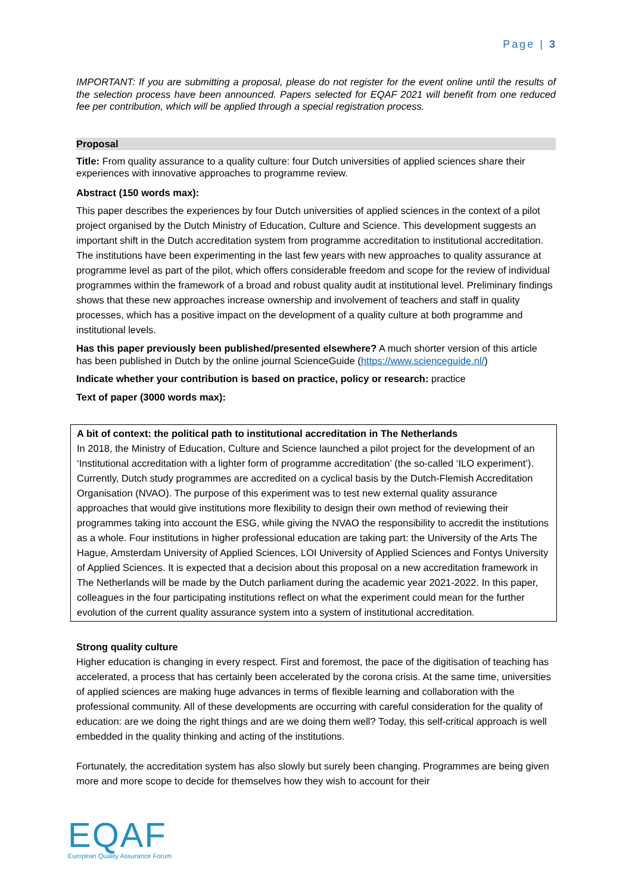Page | 3
IMPORTANT: If you are submitting a proposal, please do not register for the event online until the results of the selection process have been announced. Papers selected for EQAF 2021 will benefit from one reduced fee per contribution, which will be applied through a special registration process.
Proposal
Title: From quality assurance to a quality culture: four Dutch universities of applied sciences share their experiences with innovative approaches to programme review.
Abstract (150 words max):
This paper describes the experiences by four Dutch universities of applied sciences in the context of a pilot project organised by the Dutch Ministry of Education, Culture and Science. This development suggests an important shift in the Dutch accreditation system from programme accreditation to institutional accreditation. The institutions have been experimenting in the last few years with new approaches to quality assurance at programme level as part of the pilot, which offers considerable freedom and scope for the review of individual programmes within the framework of a broad and robust quality audit at institutional level. Preliminary findings shows that these new approaches increase ownership and involvement of teachers and staff in quality processes, which has a positive impact on the development of a quality culture at both programme and institutional levels.
Has this paper previously been published/presented elsewhere? A much shorter version of this article has been published in Dutch by the online journal ScienceGuide (https://www.scienceguide.nl/)
Indicate whether your contribution is based on practice, policy or research: practice
Text of paper (3000 words max):
A bit of context: the political path to institutional accreditation in The Netherlands
In 2018, the Ministry of Education, Culture and Science launched a pilot project for the development of an ‘Institutional accreditation with a lighter form of programme accreditation’ (the so-called ‘ILO experiment’). Currently, Dutch study programmes are accredited on a cyclical basis by the Dutch-Flemish Accreditation Organisation (NVAO). The purpose of this experiment was to test new external quality assurance approaches that would give institutions more flexibility to design their own method of reviewing their programmes taking into account the ESG, while giving the NVAO the responsibility to accredit the institutions as a whole. Four institutions in higher professional education are taking part: the University of the Arts The Hague, Amsterdam University of Applied Sciences, LOI University of Applied Sciences and Fontys University of Applied Sciences. It is expected that a decision about this proposal on a new accreditation framework in The Netherlands will be made by the Dutch parliament during the academic year 2021-2022. In this paper, colleagues in the four participating institutions reflect on what the experiment could mean for the further evolution of the current quality assurance system into a system of institutional accreditation.
Strong quality culture
Higher education is changing in every respect. First and foremost, the pace of the digitisation of teaching has accelerated, a process that has certainly been accelerated by the corona crisis. At the same time, universities of applied sciences are making huge advances in terms of flexible learning and collaboration with the professional community. All of these developments are occurring with careful consideration for the quality of education: are we doing the right things and are we doing them well? Today, this self-critical approach is well embedded in the quality thinking and acting of the institutions.
Fortunately, the accreditation system has also slowly but surely been changing. Programmes are being given more and more scope to decide for themselves how they wish to account for their
EQAF
European Quality Assurance Forum